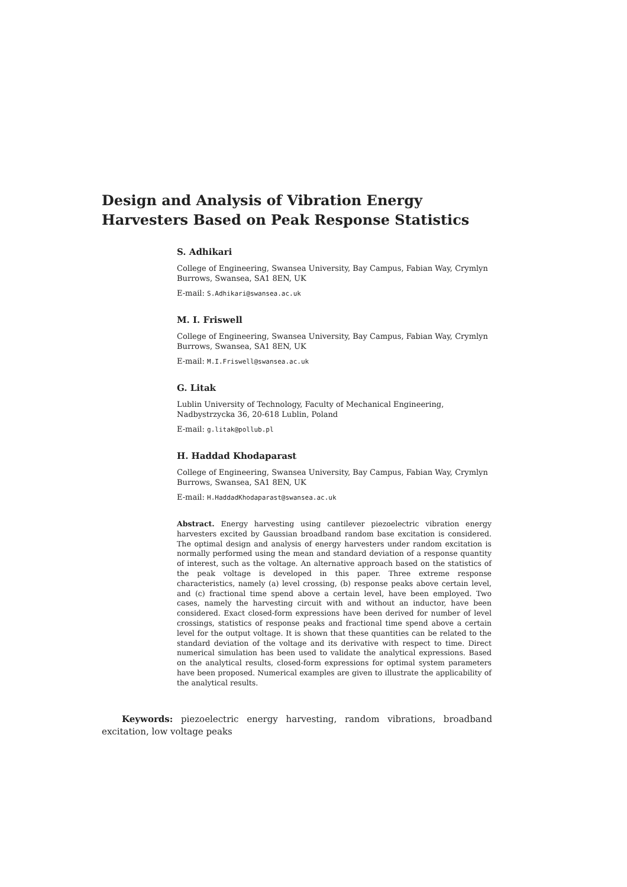Design and Analysis of Vibration Energy Harvesters Based on Peak Response Statistics
S. Adhikari
College of Engineering, Swansea University, Bay Campus, Fabian Way, Crymlyn Burrows, Swansea, SA1 8EN, UK
E-mail: S.Adhikari@swansea.ac.uk
M. I. Friswell
College of Engineering, Swansea University, Bay Campus, Fabian Way, Crymlyn Burrows, Swansea, SA1 8EN, UK
E-mail: M.I.Friswell@swansea.ac.uk
G. Litak
Lublin University of Technology, Faculty of Mechanical Engineering,
Nadbystrzycka 36, 20-618 Lublin, Poland
E-mail: g.litak@pollub.pl
H. Haddad Khodaparast
College of Engineering, Swansea University, Bay Campus, Fabian Way, Crymlyn Burrows, Swansea, SA1 8EN, UK
E-mail: H.HaddadKhodaparast@swansea.ac.uk
Abstract. Energy harvesting using cantilever piezoelectric vibration energy harvesters excited by Gaussian broadband random base excitation is considered. The optimal design and analysis of energy harvesters under random excitation is normally performed using the mean and standard deviation of a response quantity of interest, such as the voltage. An alternative approach based on the statistics of the peak voltage is developed in this paper. Three extreme response characteristics, namely (a) level crossing, (b) response peaks above certain level, and (c) fractional time spend above a certain level, have been employed. Two cases, namely the harvesting circuit with and without an inductor, have been considered. Exact closed-form expressions have been derived for number of level crossings, statistics of response peaks and fractional time spend above a certain level for the output voltage. It is shown that these quantities can be related to the standard deviation of the voltage and its derivative with respect to time. Direct numerical simulation has been used to validate the analytical expressions. Based on the analytical results, closed-form expressions for optimal system parameters have been proposed. Numerical examples are given to illustrate the applicability of the analytical results.
Keywords: piezoelectric energy harvesting, random vibrations, broadband excitation, low voltage peaks